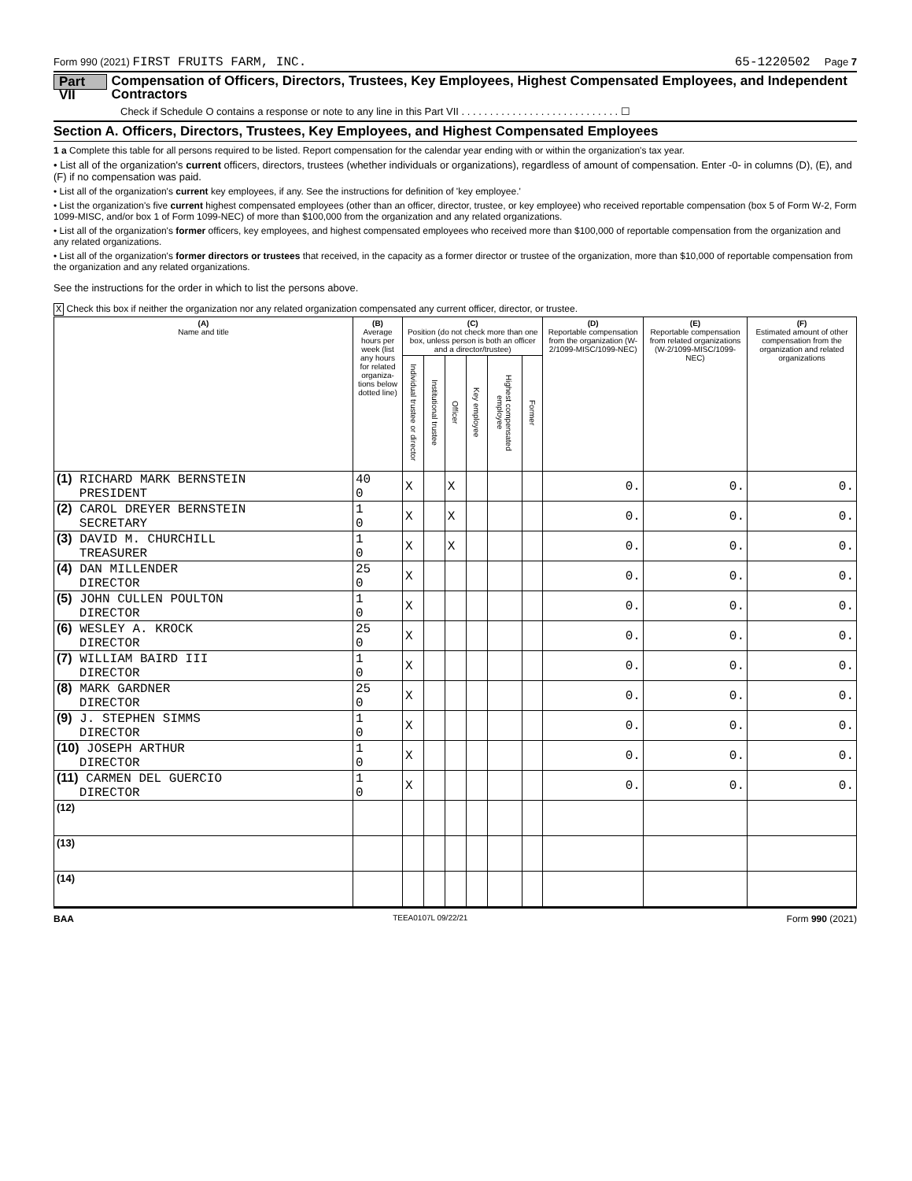Form 990 (2021) FIRST FRUITS FARM, INC. 65-1220502 Page 7
Part VII Compensation of Officers, Directors, Trustees, Key Employees, Highest Compensated Employees, and Independent Contractors
Check if Schedule O contains a response or note to any line in this Part VII . . . . . . . . . . . . . . . . . . . . . . . . . . . . ☐
Section A. Officers, Directors, Trustees, Key Employees, and Highest Compensated Employees
1 a Complete this table for all persons required to be listed. Report compensation for the calendar year ending with or within the organization's tax year.
• List all of the organization's current officers, directors, trustees (whether individuals or organizations), regardless of amount of compensation. Enter -0- in columns (D), (E), and (F) if no compensation was paid.
• List all of the organization's current key employees, if any. See the instructions for definition of 'key employee.'
• List the organization's five current highest compensated employees (other than an officer, director, trustee, or key employee) who received reportable compensation (box 5 of Form W-2, Form 1099-MISC, and/or box 1 of Form 1099-NEC) of more than $100,000 from the organization and any related organizations.
• List all of the organization's former officers, key employees, and highest compensated employees who received more than $100,000 of reportable compensation from the organization and any related organizations.
• List all of the organization's former directors or trustees that received, in the capacity as a former director or trustee of the organization, more than $10,000 of reportable compensation from the organization and any related organizations.
See the instructions for the order in which to list the persons above.
X Check this box if neither the organization nor any related organization compensated any current officer, director, or trustee.
| (A) Name and title | (B) Average hours per week (list any hours for related organiza-tions below dotted line) | (C) Position (do not check more than one box, unless person is both an officer and a director/trustee) | | | | | | (D) Reportable compensation from the organization (W-2/1099-MISC/1099-NEC) | (E) Reportable compensation from related organizations (W-2/1099-MISC/1099-NEC) | (F) Estimated amount of other compensation from the organization and related organizations |
| --- | --- | --- | --- | --- | --- | --- | --- | --- | --- | --- |
| | | Individual trustee or director | Institutional trustee | Officer | Key employee | Highest compensated employee | Former | | | |
| (1) RICHARD MARK BERNSTEIN PRESIDENT | 40 0 | X | | X | | | | 0. | 0. | 0. |
| (2) CAROL DREYER BERNSTEIN SECRETARY | 1 0 | X | | X | | | | 0. | 0. | 0. |
| (3) DAVID M. CHURCHILL TREASURER | 1 0 | X | | X | | | | 0. | 0. | 0. |
| (4) DAN MILLENDER DIRECTOR | 25 0 | X | | | | | | 0. | 0. | 0. |
| (5) JOHN CULLEN POULTON DIRECTOR | 1 0 | X | | | | | | 0. | 0. | 0. |
| (6) WESLEY A. KROCK DIRECTOR | 25 0 | X | | | | | | 0. | 0. | 0. |
| (7) WILLIAM BAIRD III DIRECTOR | 1 0 | X | | | | | | 0. | 0. | 0. |
| (8) MARK GARDNER DIRECTOR | 25 0 | X | | | | | | 0. | 0. | 0. |
| (9) J. STEPHEN SIMMS DIRECTOR | 1 0 | X | | | | | | 0. | 0. | 0. |
| (10) JOSEPH ARTHUR DIRECTOR | 1 0 | X | | | | | | 0. | 0. | 0. |
| (11) CARMEN DEL GUERCIO DIRECTOR | 1 0 | X | | | | | | 0. | 0. | 0. |
| (12) | | | | | | | | | | |
| (13) | | | | | | | | | | |
| (14) | | | | | | | | | | |
BAA TEEA0107L 09/22/21 Form 990 (2021)